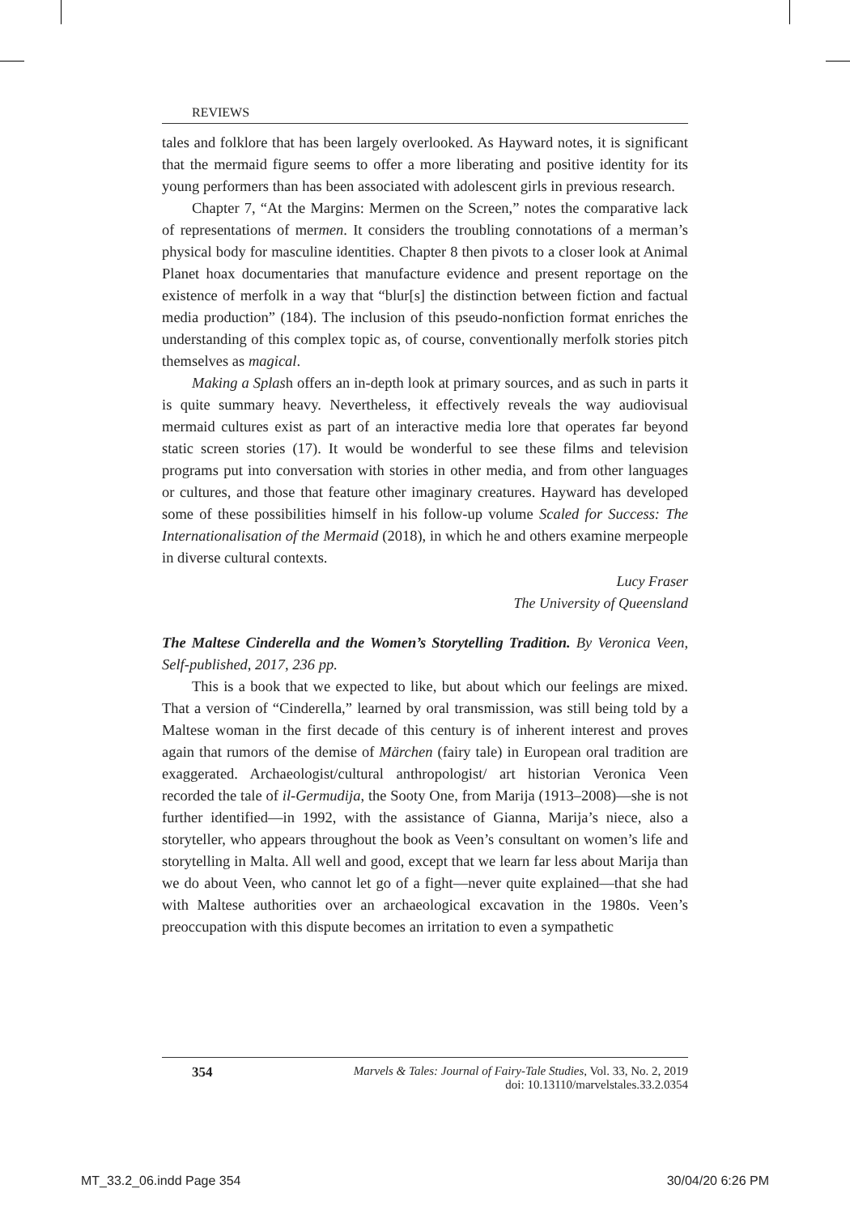REVIEWS
tales and folklore that has been largely overlooked. As Hayward notes, it is significant that the mermaid figure seems to offer a more liberating and positive identity for its young performers than has been associated with adolescent girls in previous research.
Chapter 7, “At the Margins: Mermen on the Screen,” notes the comparative lack of representations of mermen. It considers the troubling connotations of a merman’s physical body for masculine identities. Chapter 8 then pivots to a closer look at Animal Planet hoax documentaries that manufacture evidence and present reportage on the existence of merfolk in a way that “blur[s] the distinction between fiction and factual media production” (184). The inclusion of this pseudo-nonfiction format enriches the understanding of this complex topic as, of course, conventionally merfolk stories pitch themselves as magical.
Making a Splash offers an in-depth look at primary sources, and as such in parts it is quite summary heavy. Nevertheless, it effectively reveals the way audiovisual mermaid cultures exist as part of an interactive media lore that operates far beyond static screen stories (17). It would be wonderful to see these films and television programs put into conversation with stories in other media, and from other languages or cultures, and those that feature other imaginary creatures. Hayward has developed some of these possibilities himself in his follow-up volume Scaled for Success: The Internationalisation of the Mermaid (2018), in which he and others examine merpeople in diverse cultural contexts.
Lucy Fraser
The University of Queensland
The Maltese Cinderella and the Women’s Storytelling Tradition. By Veronica Veen, Self-published, 2017, 236 pp.
This is a book that we expected to like, but about which our feelings are mixed. That a version of “Cinderella,” learned by oral transmission, was still being told by a Maltese woman in the first decade of this century is of inherent interest and proves again that rumors of the demise of Märchen (fairy tale) in European oral tradition are exaggerated. Archaeologist/cultural anthropologist/ art historian Veronica Veen recorded the tale of il-Germudija, the Sooty One, from Marija (1913–2008)—she is not further identified—in 1992, with the assistance of Gianna, Marija’s niece, also a storyteller, who appears throughout the book as Veen’s consultant on women’s life and storytelling in Malta. All well and good, except that we learn far less about Marija than we do about Veen, who cannot let go of a fight—never quite explained—that she had with Maltese authorities over an archaeological excavation in the 1980s. Veen’s preoccupation with this dispute becomes an irritation to even a sympathetic
354 Marvels & Tales: Journal of Fairy-Tale Studies, Vol. 33, No. 2, 2019
doi: 10.13110/marvelstales.33.2.0354
MT_33.2_06.indd Page 354 30/04/20 6:26 PM